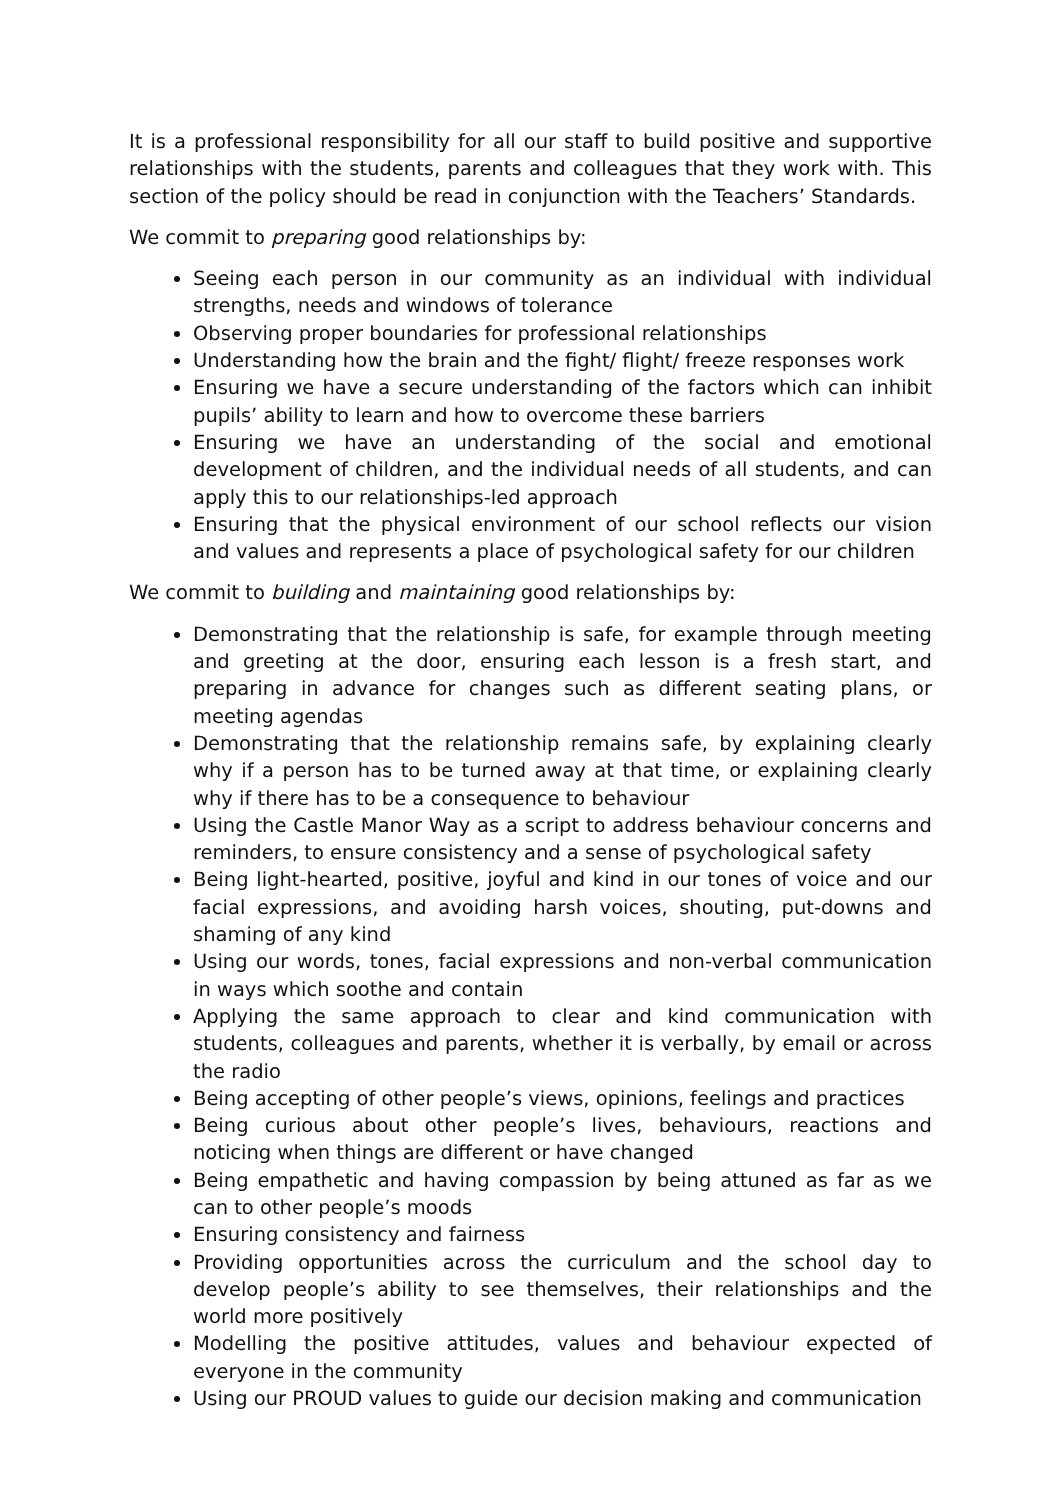It is a professional responsibility for all our staff to build positive and supportive relationships with the students, parents and colleagues that they work with. This section of the policy should be read in conjunction with the Teachers’ Standards.
We commit to preparing good relationships by:
Seeing each person in our community as an individual with individual strengths, needs and windows of tolerance
Observing proper boundaries for professional relationships
Understanding how the brain and the fight/ flight/ freeze responses work
Ensuring we have a secure understanding of the factors which can inhibit pupils’ ability to learn and how to overcome these barriers
Ensuring we have an understanding of the social and emotional development of children, and the individual needs of all students, and can apply this to our relationships-led approach
Ensuring that the physical environment of our school reflects our vision and values and represents a place of psychological safety for our children
We commit to building and maintaining good relationships by:
Demonstrating that the relationship is safe, for example through meeting and greeting at the door, ensuring each lesson is a fresh start, and preparing in advance for changes such as different seating plans, or meeting agendas
Demonstrating that the relationship remains safe, by explaining clearly why if a person has to be turned away at that time, or explaining clearly why if there has to be a consequence to behaviour
Using the Castle Manor Way as a script to address behaviour concerns and reminders, to ensure consistency and a sense of psychological safety
Being light-hearted, positive, joyful and kind in our tones of voice and our facial expressions, and avoiding harsh voices, shouting, put-downs and shaming of any kind
Using our words, tones, facial expressions and non-verbal communication in ways which soothe and contain
Applying the same approach to clear and kind communication with students, colleagues and parents, whether it is verbally, by email or across the radio
Being accepting of other people’s views, opinions, feelings and practices
Being curious about other people’s lives, behaviours, reactions and noticing when things are different or have changed
Being empathetic and having compassion by being attuned as far as we can to other people’s moods
Ensuring consistency and fairness
Providing opportunities across the curriculum and the school day to develop people’s ability to see themselves, their relationships and the world more positively
Modelling the positive attitudes, values and behaviour expected of everyone in the community
Using our PROUD values to guide our decision making and communication